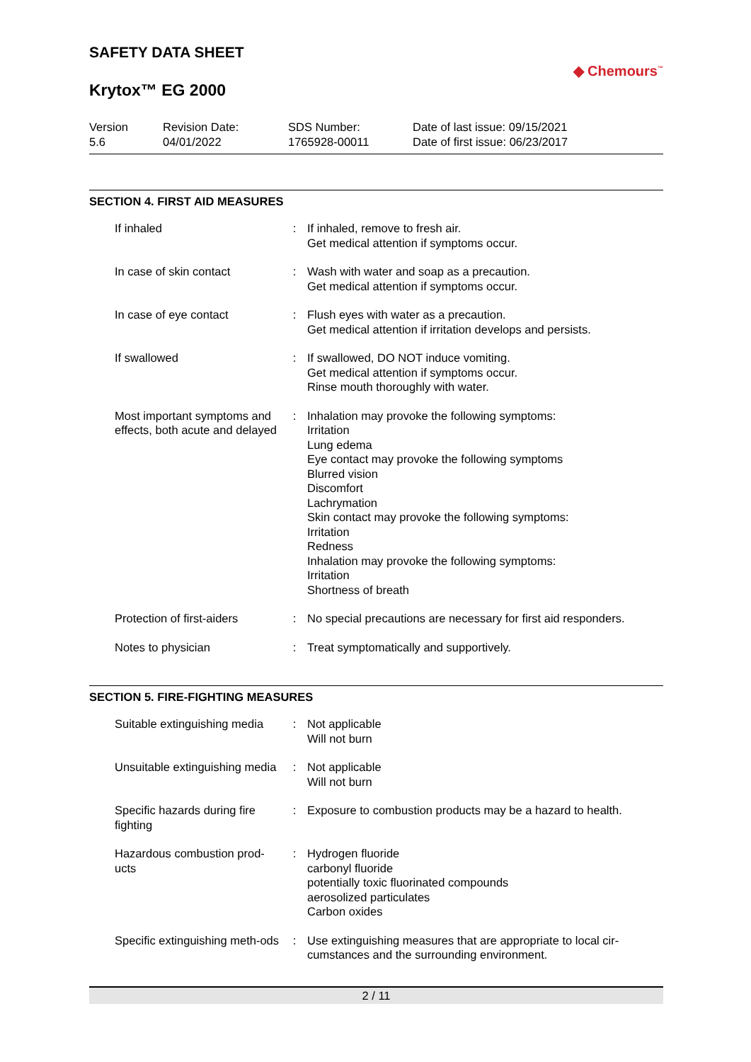SAFETY DATA SHEET
Krytox™ EG 2000
◆ Chemours<sup>™</sup>
Version
5.6
Revision Date:
04/01/2022
SDS Number:
1765928-00011
Date of last issue: 09/15/2021
Date of first issue: 06/23/2017
SECTION 4. FIRST AID MEASURES
| If inhaled | : | If inhaled, remove to fresh air. Get medical attention if symptoms occur. |
| In case of skin contact | : | Wash with water and soap as a precaution. Get medical attention if symptoms occur. |
| In case of eye contact | : | Flush eyes with water as a precaution. Get medical attention if irritation develops and persists. |
| If swallowed | : | If swallowed, DO NOT induce vomiting. Get medical attention if symptoms occur. Rinse mouth thoroughly with water. |
| Most important symptoms and effects, both acute and delayed | : | Inhalation may provoke the following symptoms: Irritation Lung edema Eye contact may provoke the following symptoms Blurred vision Discomfort Lachrymation Skin contact may provoke the following symptoms: Irritation Redness Inhalation may provoke the following symptoms: Irritation Shortness of breath |
| Protection of first-aiders | : | No special precautions are necessary for first aid responders. |
| Notes to physician | : | Treat symptomatically and supportively. |
SECTION 5. FIRE-FIGHTING MEASURES
| Suitable extinguishing media | : | Not applicable Will not burn |
| Unsuitable extinguishing media | : | Not applicable Will not burn |
| Specific hazards during fire fighting | : | Exposure to combustion products may be a hazard to health. |
| Hazardous combustion prod-ucts | : | Hydrogen fluoride carbonyl fluoride potentially toxic fluorinated compounds aerosolized particulates Carbon oxides |
| Specific extinguishing meth-ods | : | Use extinguishing measures that are appropriate to local cir-cumstances and the surrounding environment. |
2 / 11